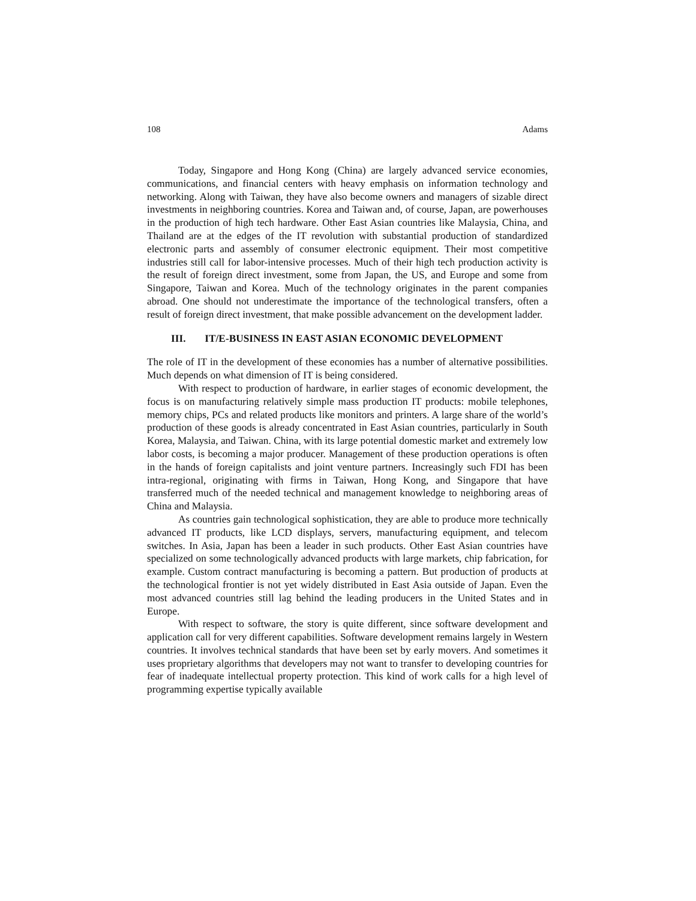108 Adams
Today, Singapore and Hong Kong (China) are largely advanced service economies, communications, and financial centers with heavy emphasis on information technology and networking. Along with Taiwan, they have also become owners and managers of sizable direct investments in neighboring countries. Korea and Taiwan and, of course, Japan, are powerhouses in the production of high tech hardware. Other East Asian countries like Malaysia, China, and Thailand are at the edges of the IT revolution with substantial production of standardized electronic parts and assembly of consumer electronic equipment. Their most competitive industries still call for labor-intensive processes. Much of their high tech production activity is the result of foreign direct investment, some from Japan, the US, and Europe and some from Singapore, Taiwan and Korea. Much of the technology originates in the parent companies abroad. One should not underestimate the importance of the technological transfers, often a result of foreign direct investment, that make possible advancement on the development ladder.
III. IT/E-BUSINESS IN EAST ASIAN ECONOMIC DEVELOPMENT
The role of IT in the development of these economies has a number of alternative possibilities. Much depends on what dimension of IT is being considered.
With respect to production of hardware, in earlier stages of economic development, the focus is on manufacturing relatively simple mass production IT products: mobile telephones, memory chips, PCs and related products like monitors and printers. A large share of the world’s production of these goods is already concentrated in East Asian countries, particularly in South Korea, Malaysia, and Taiwan. China, with its large potential domestic market and extremely low labor costs, is becoming a major producer. Management of these production operations is often in the hands of foreign capitalists and joint venture partners. Increasingly such FDI has been intra-regional, originating with firms in Taiwan, Hong Kong, and Singapore that have transferred much of the needed technical and management knowledge to neighboring areas of China and Malaysia.
As countries gain technological sophistication, they are able to produce more technically advanced IT products, like LCD displays, servers, manufacturing equipment, and telecom switches. In Asia, Japan has been a leader in such products. Other East Asian countries have specialized on some technologically advanced products with large markets, chip fabrication, for example. Custom contract manufacturing is becoming a pattern. But production of products at the technological frontier is not yet widely distributed in East Asia outside of Japan. Even the most advanced countries still lag behind the leading producers in the United States and in Europe.
With respect to software, the story is quite different, since software development and application call for very different capabilities. Software development remains largely in Western countries. It involves technical standards that have been set by early movers. And sometimes it uses proprietary algorithms that developers may not want to transfer to developing countries for fear of inadequate intellectual property protection. This kind of work calls for a high level of programming expertise typically available